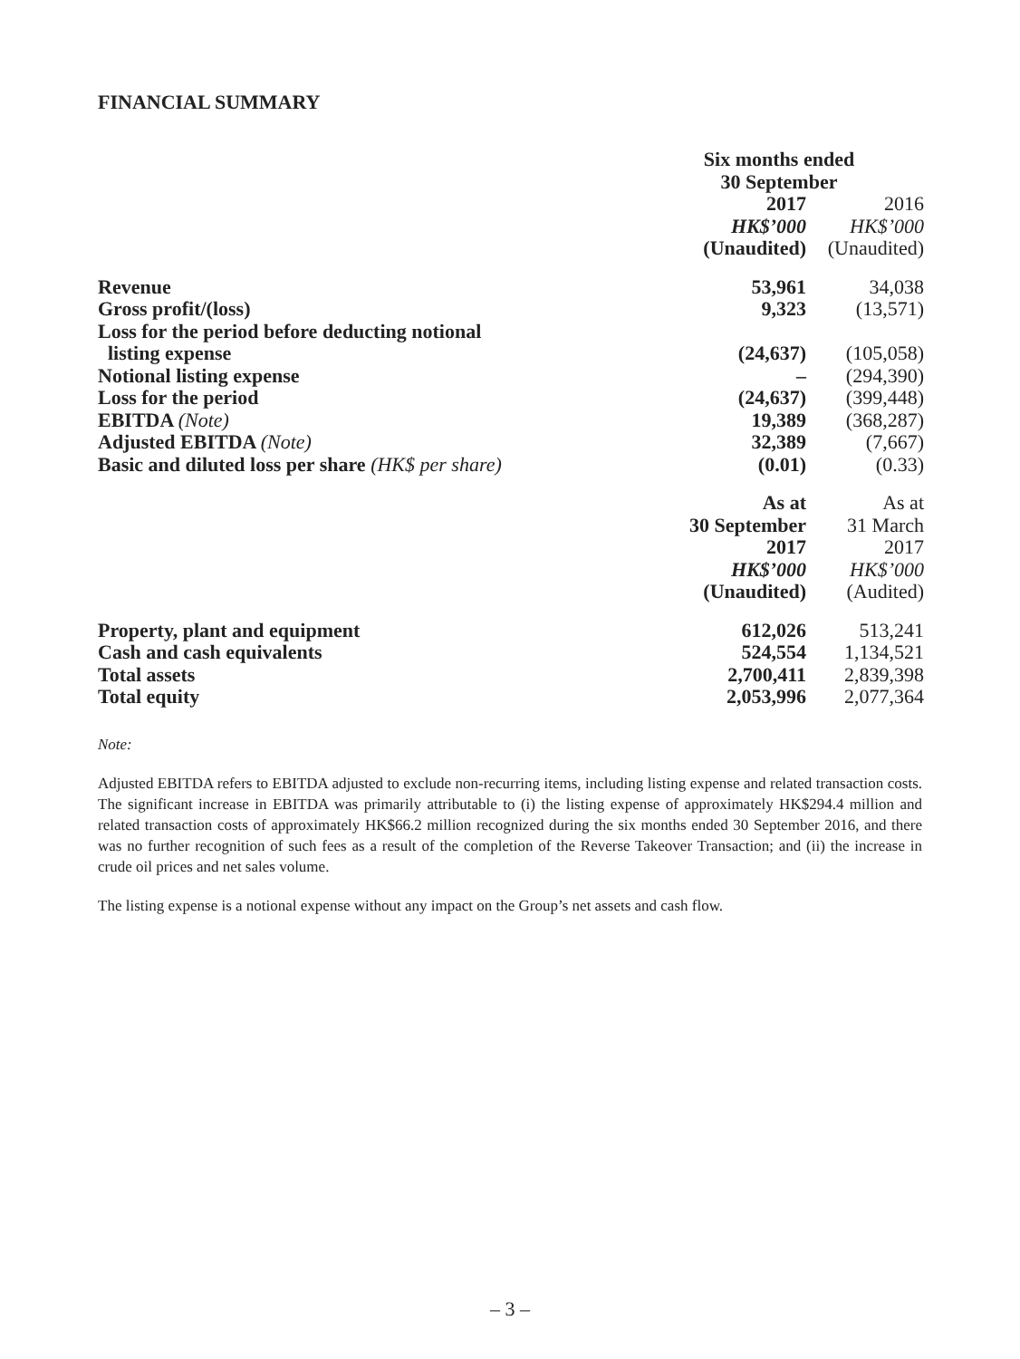FINANCIAL SUMMARY
| | Six months ended 30 September | |
| | 2017 | 2016 |
| | HK$’000 | HK$’000 |
| | (Unaudited) | (Unaudited) |
| Revenue | 53,961 | 34,038 |
| Gross profit/(loss) | 9,323 | (13,571) |
| Loss for the period before deducting notional listing expense | (24,637) | (105,058) |
| Notional listing expense | – | (294,390) |
| Loss for the period | (24,637) | (399,448) |
| EBITDA (Note) | 19,389 | (368,287) |
| Adjusted EBITDA (Note) | 32,389 | (7,667) |
| Basic and diluted loss per share (HK$ per share) | (0.01) | (0.33) |
| | As at | As at |
| | 30 September | 31 March |
| | 2017 | 2017 |
| | HK$’000 | HK$’000 |
| | (Unaudited) | (Audited) |
| Property, plant and equipment | 612,026 | 513,241 |
| Cash and cash equivalents | 524,554 | 1,134,521 |
| Total assets | 2,700,411 | 2,839,398 |
| Total equity | 2,053,996 | 2,077,364 |
Note:
Adjusted EBITDA refers to EBITDA adjusted to exclude non-recurring items, including listing expense and related transaction costs. The significant increase in EBITDA was primarily attributable to (i) the listing expense of approximately HK$294.4 million and related transaction costs of approximately HK$66.2 million recognized during the six months ended 30 September 2016, and there was no further recognition of such fees as a result of the completion of the Reverse Takeover Transaction; and (ii) the increase in crude oil prices and net sales volume.
The listing expense is a notional expense without any impact on the Group’s net assets and cash flow.
– 3 –